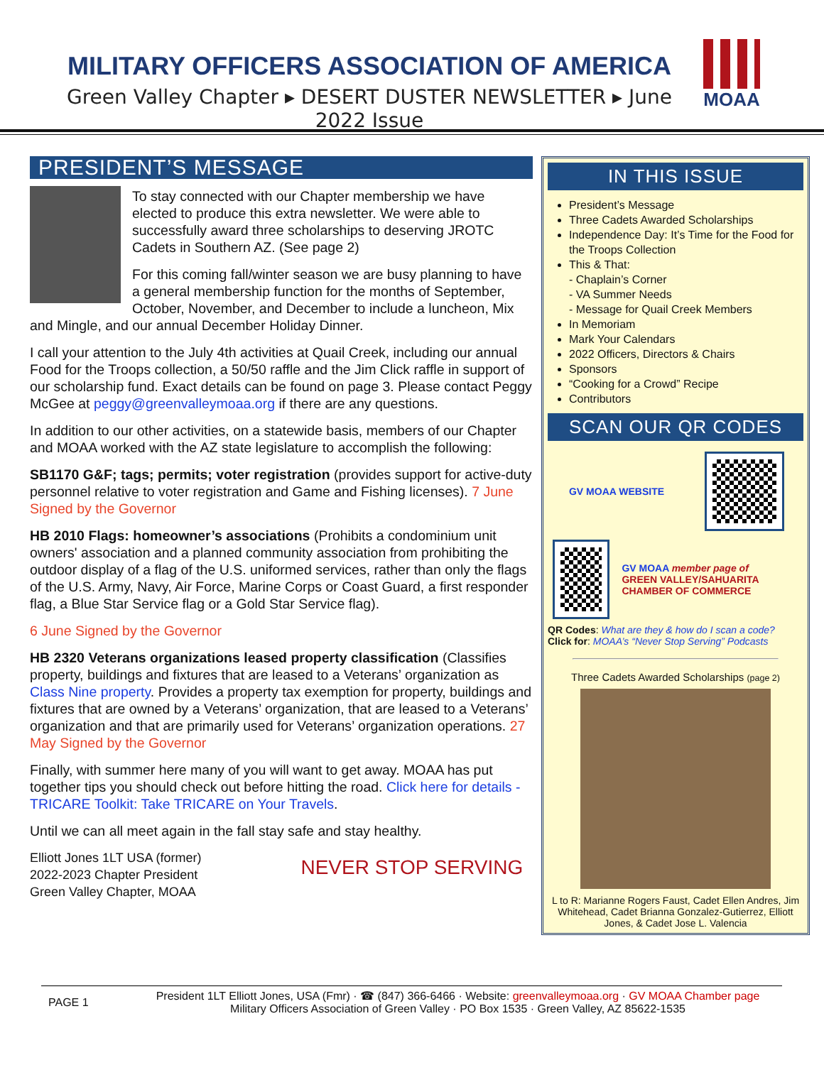MILITARY OFFICERS ASSOCIATION OF AMERICA
Green Valley Chapter ▸ DESERT DUSTER NEWSLETTER ▸ June 2022 Issue
MOAA
PRESIDENT’S MESSAGE
To stay connected with our Chapter membership we have elected to produce this extra newsletter. We were able to successfully award three scholarships to deserving JROTC Cadets in Southern AZ. (See page 2)
For this coming fall/winter season we are busy planning to have a general membership function for the months of September, October, November, and December to include a luncheon, Mix and Mingle, and our annual December Holiday Dinner.
I call your attention to the July 4th activities at Quail Creek, including our annual Food for the Troops collection, a 50/50 raffle and the Jim Click raffle in support of our scholarship fund. Exact details can be found on page 3. Please contact Peggy McGee at peggy@greenvalleymoaa.org if there are any questions.
In addition to our other activities, on a statewide basis, members of our Chapter and MOAA worked with the AZ state legislature to accomplish the following:
SB1170 G&F; tags; permits; voter registration (provides support for active-duty personnel relative to voter registration and Game and Fishing licenses). 7 June Signed by the Governor
HB 2010 Flags: homeowner’s associations (Prohibits a condominium unit owners' association and a planned community association from prohibiting the outdoor display of a flag of the U.S. uniformed services, rather than only the flags of the U.S. Army, Navy, Air Force, Marine Corps or Coast Guard, a first responder flag, a Blue Star Service flag or a Gold Star Service flag).
6 June Signed by the Governor
HB 2320 Veterans organizations leased property classification (Classifies property, buildings and fixtures that are leased to a Veterans’ organization as Class Nine property. Provides a property tax exemption for property, buildings and fixtures that are owned by a Veterans’ organization, that are leased to a Veterans’ organization and that are primarily used for Veterans’ organization operations. 27 May Signed by the Governor
Finally, with summer here many of you will want to get away. MOAA has put together tips you should check out before hitting the road. Click here for details - TRICARE Toolkit: Take TRICARE on Your Travels.
Until we can all meet again in the fall stay safe and stay healthy.
Elliott Jones 1LT USA (former)
2022-2023 Chapter President
Green Valley Chapter, MOAA
NEVER STOP SERVING
IN THIS ISSUE
President’s Message
Three Cadets Awarded Scholarships
Independence Day: It’s Time for the Food for the Troops Collection
This & That:
- Chaplain’s Corner
- VA Summer Needs
- Message for Quail Creek Members
In Memoriam
Mark Your Calendars
2022 Officers, Directors & Chairs
Sponsors
“Cooking for a Crowd” Recipe
Contributors
SCAN OUR QR CODES
GV MOAA WEBSITE
GV MOAA member page of
GREEN VALLEY/SAHUARITA CHAMBER OF COMMERCE
QR Codes: What are they & how do I scan a code?
Click for: MOAA’s “Never Stop Serving” Podcasts
Three Cadets Awarded Scholarships (page 2)
L to R: Marianne Rogers Faust, Cadet Ellen Andres, Jim Whitehead, Cadet Brianna Gonzalez-Gutierrez, Elliott Jones, & Cadet Jose L. Valencia
PAGE 1
President 1LT Elliott Jones, USA (Fmr) · ☎ (847) 366-6466 · Website: greenvalleymoaa.org · GV MOAA Chamber page
Military Officers Association of Green Valley · PO Box 1535 · Green Valley, AZ 85622-1535